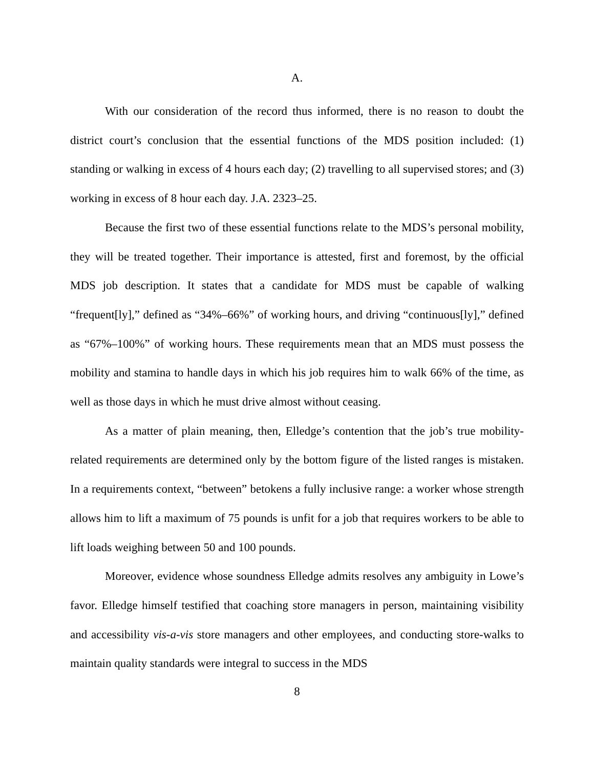A.
With our consideration of the record thus informed, there is no reason to doubt the district court’s conclusion that the essential functions of the MDS position included: (1) standing or walking in excess of 4 hours each day; (2) travelling to all supervised stores; and (3) working in excess of 8 hour each day. J.A. 2323–25.
Because the first two of these essential functions relate to the MDS’s personal mobility, they will be treated together. Their importance is attested, first and foremost, by the official MDS job description. It states that a candidate for MDS must be capable of walking “frequent[ly],” defined as “34%–66%” of working hours, and driving “continuous[ly],” defined as “67%–100%” of working hours. These requirements mean that an MDS must possess the mobility and stamina to handle days in which his job requires him to walk 66% of the time, as well as those days in which he must drive almost without ceasing.
As a matter of plain meaning, then, Elledge’s contention that the job’s true mobility-related requirements are determined only by the bottom figure of the listed ranges is mistaken. In a requirements context, “between” betokens a fully inclusive range: a worker whose strength allows him to lift a maximum of 75 pounds is unfit for a job that requires workers to be able to lift loads weighing between 50 and 100 pounds.
Moreover, evidence whose soundness Elledge admits resolves any ambiguity in Lowe’s favor. Elledge himself testified that coaching store managers in person, maintaining visibility and accessibility vis-a-vis store managers and other employees, and conducting store-walks to maintain quality standards were integral to success in the MDS
8